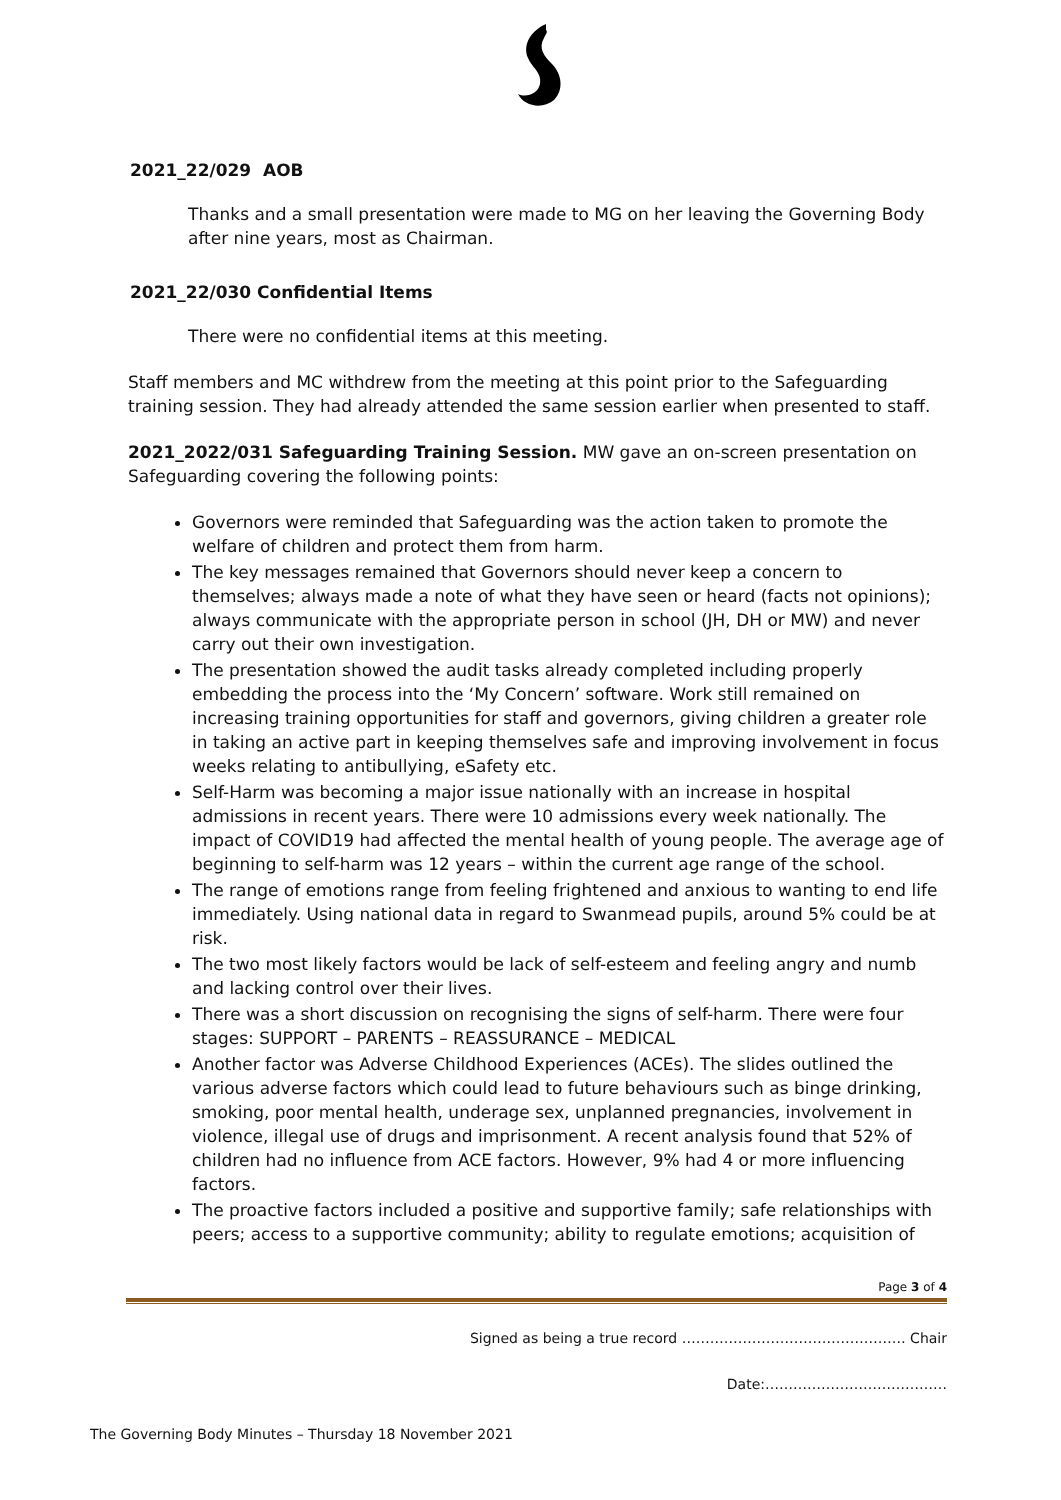2021_22/029 AOB
Thanks and a small presentation were made to MG on her leaving the Governing Body after nine years, most as Chairman.
2021_22/030 Confidential Items
There were no confidential items at this meeting.
Staff members and MC withdrew from the meeting at this point prior to the Safeguarding training session. They had already attended the same session earlier when presented to staff.
2021_2022/031 Safeguarding Training Session. MW gave an on-screen presentation on Safeguarding covering the following points:
Governors were reminded that Safeguarding was the action taken to promote the welfare of children and protect them from harm.
The key messages remained that Governors should never keep a concern to themselves; always made a note of what they have seen or heard (facts not opinions); always communicate with the appropriate person in school (JH, DH or MW) and never carry out their own investigation.
The presentation showed the audit tasks already completed including properly embedding the process into the ‘My Concern’ software. Work still remained on increasing training opportunities for staff and governors, giving children a greater role in taking an active part in keeping themselves safe and improving involvement in focus weeks relating to antibullying, eSafety etc.
Self-Harm was becoming a major issue nationally with an increase in hospital admissions in recent years. There were 10 admissions every week nationally. The impact of COVID19 had affected the mental health of young people. The average age of beginning to self-harm was 12 years – within the current age range of the school.
The range of emotions range from feeling frightened and anxious to wanting to end life immediately. Using national data in regard to Swanmead pupils, around 5% could be at risk.
The two most likely factors would be lack of self-esteem and feeling angry and numb and lacking control over their lives.
There was a short discussion on recognising the signs of self-harm. There were four stages: SUPPORT – PARENTS – REASSURANCE – MEDICAL
Another factor was Adverse Childhood Experiences (ACEs). The slides outlined the various adverse factors which could lead to future behaviours such as binge drinking, smoking, poor mental health, underage sex, unplanned pregnancies, involvement in violence, illegal use of drugs and imprisonment. A recent analysis found that 52% of children had no influence from ACE factors. However, 9% had 4 or more influencing factors.
The proactive factors included a positive and supportive family; safe relationships with peers; access to a supportive community; ability to regulate emotions; acquisition of
Page 3 of 4
Signed as being a true record ………………………………………… Chair
Date:…………………………………
The Governing Body Minutes – Thursday 18 November 2021